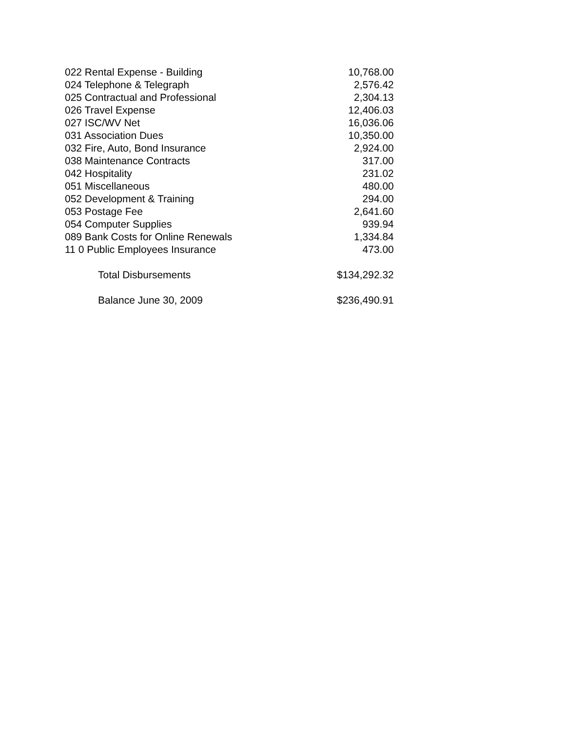| 022 Rental Expense - Building | 10,768.00 |
| 024 Telephone & Telegraph | 2,576.42 |
| 025 Contractual and Professional | 2,304.13 |
| 026 Travel Expense | 12,406.03 |
| 027 ISC/WV Net | 16,036.06 |
| 031 Association Dues | 10,350.00 |
| 032 Fire, Auto, Bond Insurance | 2,924.00 |
| 038 Maintenance Contracts | 317.00 |
| 042 Hospitality | 231.02 |
| 051 Miscellaneous | 480.00 |
| 052 Development & Training | 294.00 |
| 053 Postage Fee | 2,641.60 |
| 054 Computer Supplies | 939.94 |
| 089 Bank Costs for Online Renewals | 1,334.84 |
| 11 0 Public Employees Insurance | 473.00 |
| Total Disbursements | $134,292.32 |
| Balance June 30, 2009 | $236,490.91 |